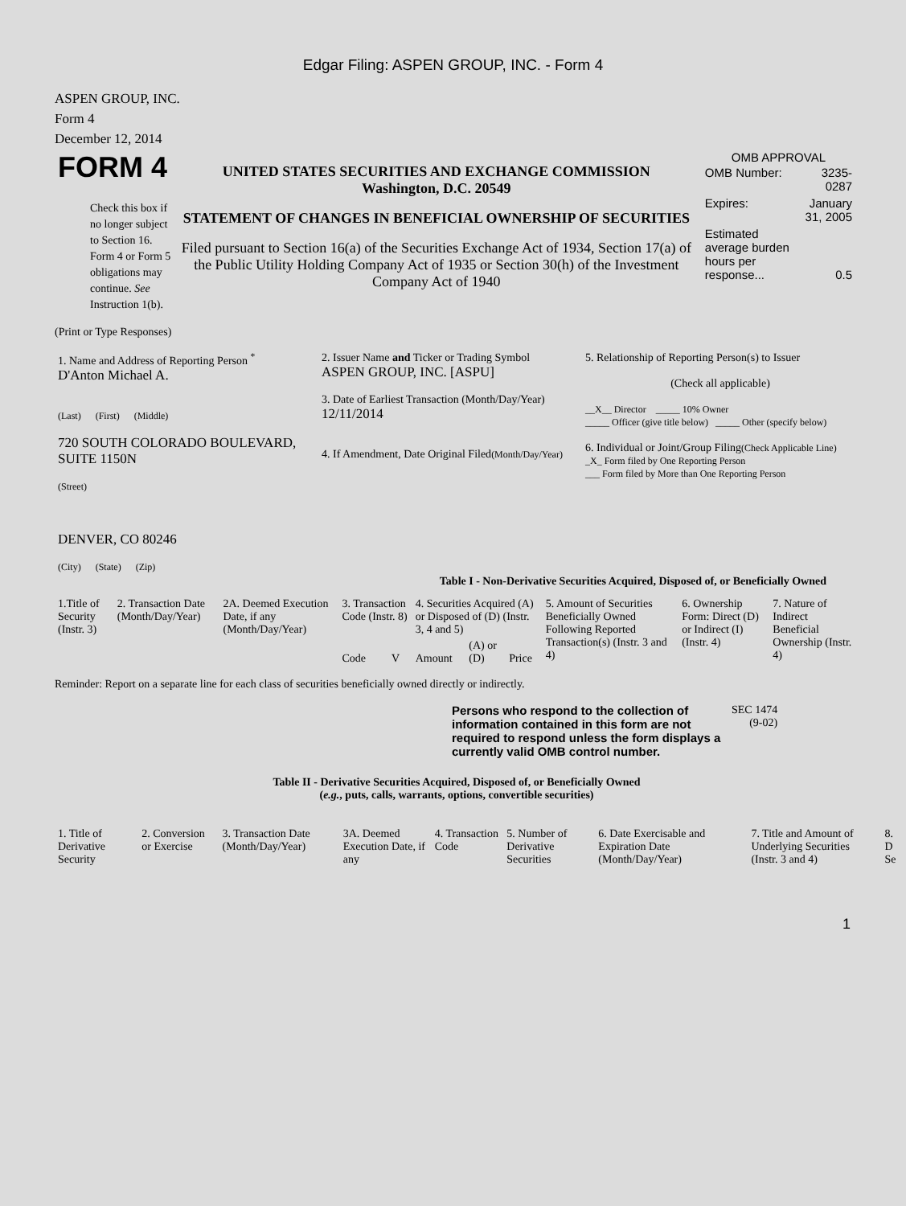Edgar Filing: ASPEN GROUP, INC. - Form 4
ASPEN GROUP, INC.
Form 4
December 12, 2014
| FORM 4 Check this box if no longer subject to Section 16. Form 4 or Form 5 obligations may continue. See Instruction 1(b). | UNITED STATES SECURITIES AND EXCHANGE COMMISSION Washington, D.C. 20549 STATEMENT OF CHANGES IN BENEFICIAL OWNERSHIP OF SECURITIES Filed pursuant to Section 16(a) of the Securities Exchange Act of 1934, Section 17(a) of the Public Utility Holding Company Act of 1935 or Section 30(h) of the Investment Company Act of 1940 | OMB APPROVAL / OMB Number: / 3235-0287 / / Expires: / January 31, 2005 / / Estimated average burden hours per response... / 0.5 / |
(Print or Type Responses)
| 1. Name and Address of Reporting Person <sup>*</sup> D'Anton Michael A. (Last) (First) (Middle) 720 SOUTH COLORADO BOULEVARD, SUITE 1150N (Street) DENVER, CO 80246 (City) (State) (Zip) | 2. Issuer Name and Ticker or Trading Symbol ASPEN GROUP, INC. [ASPU] 3. Date of Earliest Transaction (Month/Day/Year) 12/11/2014 4. If Amendment, Date Original Filed (Month/Day/Year) | 5. Relationship of Reporting Person(s) to Issuer (Check all applicable) __X__ Director _____ 10% Owner _____ Officer (give title below) _____ Other (specify below) 6. Individual or Joint/Group Filing (Check Applicable Line) _X_ Form filed by One Reporting Person ___ Form filed by More than One Reporting Person |
Table I - Non-Derivative Securities Acquired, Disposed of, or Beneficially Owned
| 1.Title of Security (Instr. 3) | 2. Transaction Date (Month/Day/Year) | 2A. Deemed Execution Date, if any (Month/Day/Year) | 3. Transaction Code (Instr. 8) | | 4. Securities Acquired (A) or Disposed of (D) (Instr. 3, 4 and 5) | | | 5. Amount of Securities Beneficially Owned Following Reported Transaction(s) (Instr. 3 and 4) | 6. Ownership Form: Direct (D) or Indirect (I) (Instr. 4) | 7. Nature of Indirect Beneficial Ownership (Instr. 4) |
| --- | --- | --- | --- | --- | --- | --- | --- | --- | --- | --- |
| | | | Code | V | Amount | (A) or (D) | Price | | | |
Reminder: Report on a separate line for each class of securities beneficially owned directly or indirectly.
| Persons who respond to the collection of information contained in this form are not required to respond unless the form displays a currently valid OMB control number. | SEC 1474 (9-02) |
Table II - Derivative Securities Acquired, Disposed of, or Beneficially Owned
(e.g., puts, calls, warrants, options, convertible securities)
| 1. Title of Derivative Security | 2. Conversion or Exercise | 3. Transaction Date (Month/Day/Year) | 3A. Deemed Execution Date, if any | 4. Transaction Code | 5. Number of Derivative Securities | 6. Date Exercisable and Expiration Date (Month/Day/Year) | 7. Title and Amount of Underlying Securities (Instr. 3 and 4) | 8. D Se |
| --- | --- | --- | --- | --- | --- | --- | --- | --- |
1